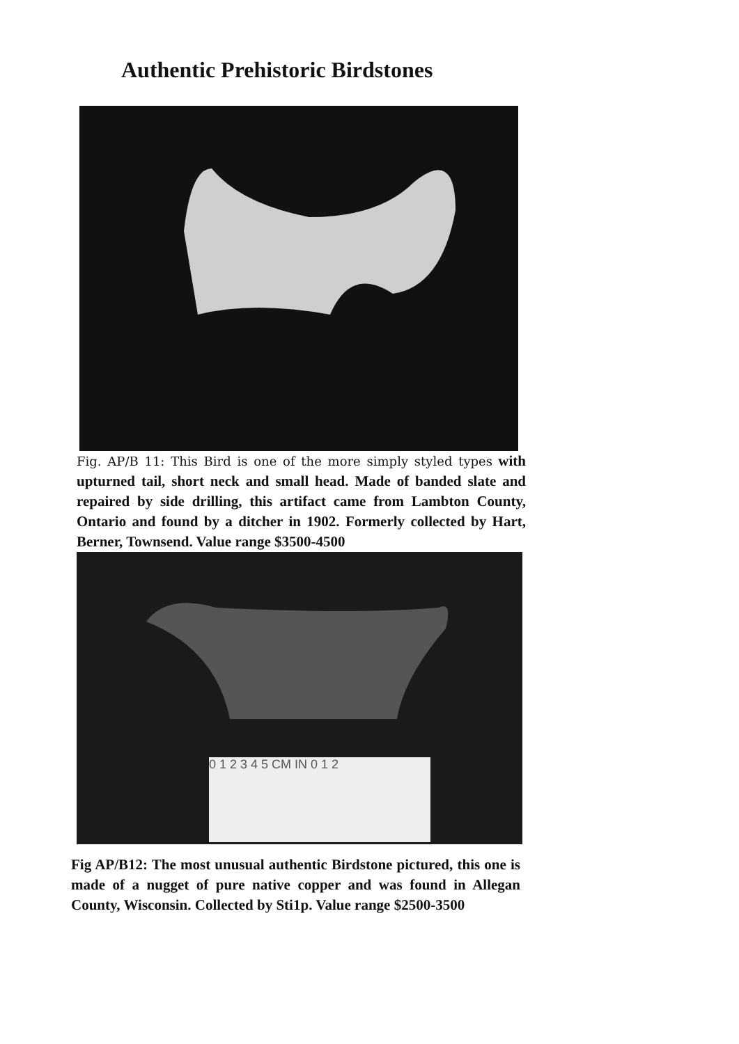Authentic Prehistoric Birdstones
Fig. AP/B 11: This Bird is one of the more simply styled types with upturned tail, short neck and small head. Made of banded slate and repaired by side drilling, this artifact came from Lambton County, Ontario and found by a ditcher in 1902. Formerly collected by Hart, Berner, Townsend. Value range $3500-4500
0 1 2 3 4 5 CM IN 0 1 2
Fig AP/B12: The most unusual authentic Birdstone pictured, this one is made of a nugget of pure native copper and was found in Allegan County, Wisconsin. Collected by Sti1p. Value range $2500-3500